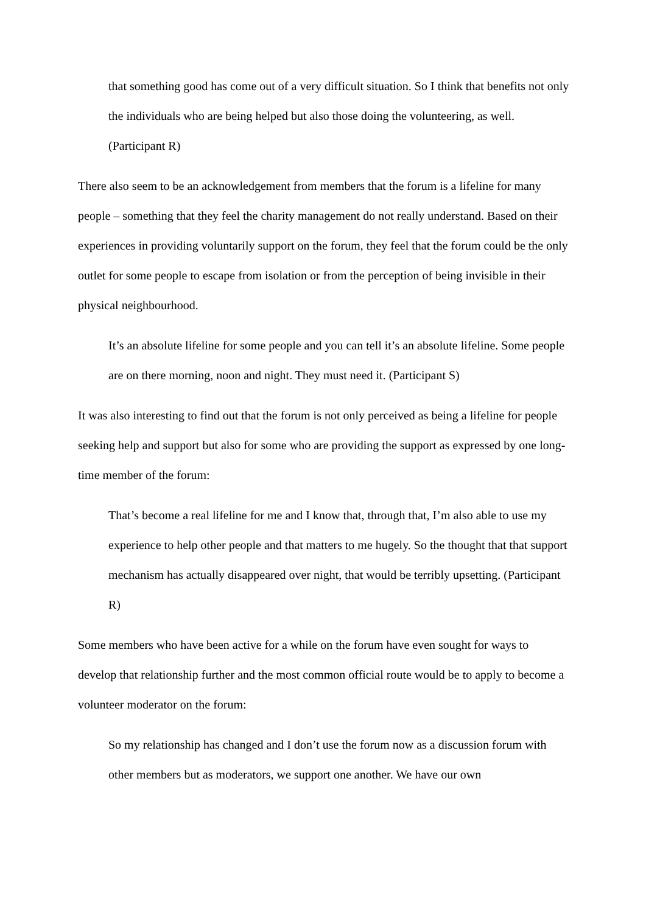that something good has come out of a very difficult situation. So I think that benefits not only the individuals who are being helped but also those doing the volunteering, as well. (Participant R)
There also seem to be an acknowledgement from members that the forum is a lifeline for many people – something that they feel the charity management do not really understand. Based on their experiences in providing voluntarily support on the forum, they feel that the forum could be the only outlet for some people to escape from isolation or from the perception of being invisible in their physical neighbourhood.
It’s an absolute lifeline for some people and you can tell it’s an absolute lifeline. Some people are on there morning, noon and night. They must need it. (Participant S)
It was also interesting to find out that the forum is not only perceived as being a lifeline for people seeking help and support but also for some who are providing the support as expressed by one long-time member of the forum:
That’s become a real lifeline for me and I know that, through that, I’m also able to use my experience to help other people and that matters to me hugely. So the thought that that support mechanism has actually disappeared over night, that would be terribly upsetting. (Participant R)
Some members who have been active for a while on the forum have even sought for ways to develop that relationship further and the most common official route would be to apply to become a volunteer moderator on the forum:
So my relationship has changed and I don’t use the forum now as a discussion forum with other members but as moderators, we support one another. We have our own